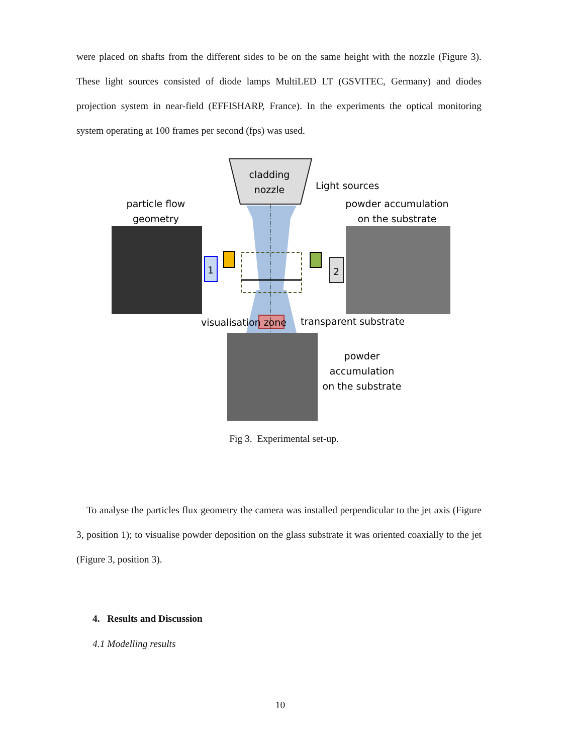were placed on shafts from the different sides to be on the same height with the nozzle (Figure 3). These light sources consisted of diode lamps MultiLED LT (GSVITEC, Germany) and diodes projection system in near-field (EFFISHARP, France). In the experiments the optical monitoring system operating at 100 frames per second (fps) was used.
cladding
nozzle
Light sources
particle flow
geometry
powder accumulation
on the substrate
1
2
visualisation zone
transparent substrate
powder
accumulation
on the substrate
Fig 3. Experimental set-up.
To analyse the particles flux geometry the camera was installed perpendicular to the jet axis (Figure 3, position 1); to visualise powder deposition on the glass substrate it was oriented coaxially to the jet (Figure 3, position 3).
4. Results and Discussion
4.1 Modelling results
10